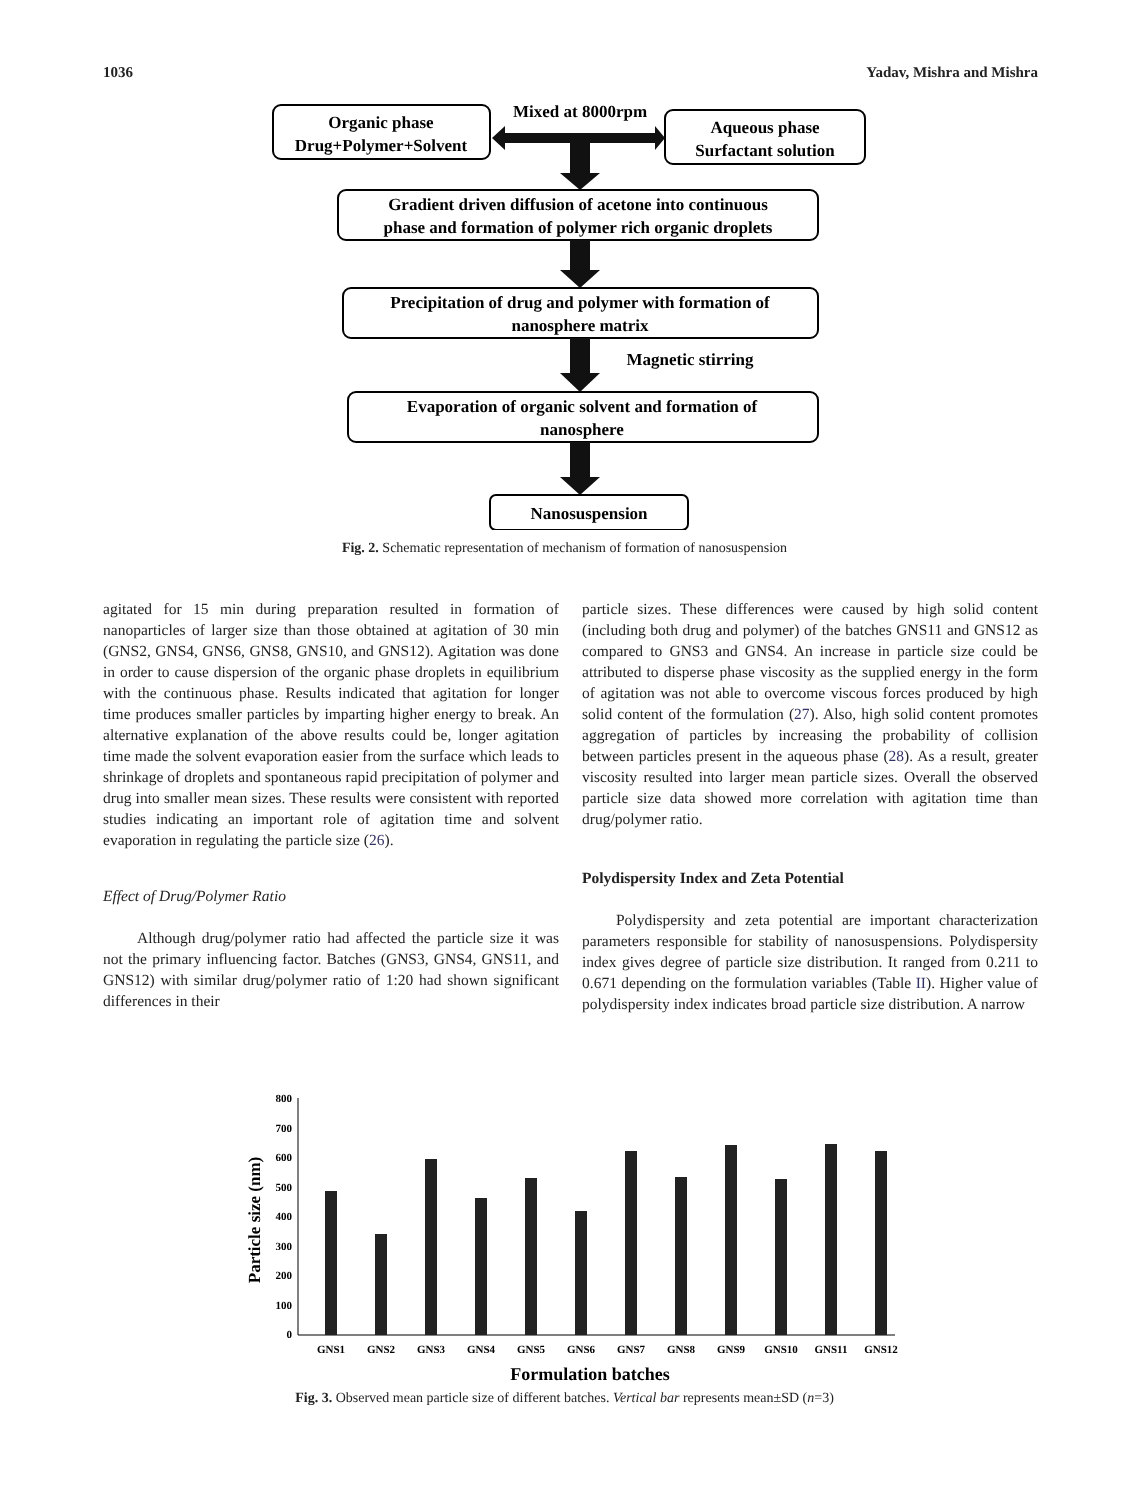1036 Yadav, Mishra and Mishra
Organic phase
Drug+Polymer+Solvent
Mixed at 8000rpm
Aqueous phase
Surfactant solution
Gradient driven diffusion of acetone into continuous
phase and formation of polymer rich organic droplets
Precipitation of drug and polymer with formation of
nanosphere matrix
Magnetic stirring
Evaporation of organic solvent and formation of
nanosphere
Nanosuspension
Fig. 2. Schematic representation of mechanism of formation of nanosuspension
agitated for 15 min during preparation resulted in formation of nanoparticles of larger size than those obtained at agitation of 30 min (GNS2, GNS4, GNS6, GNS8, GNS10, and GNS12). Agitation was done in order to cause dispersion of the organic phase droplets in equilibrium with the continuous phase. Results indicated that agitation for longer time produces smaller particles by imparting higher energy to break. An alternative explanation of the above results could be, longer agitation time made the solvent evaporation easier from the surface which leads to shrinkage of droplets and spontaneous rapid precipitation of polymer and drug into smaller mean sizes. These results were consistent with reported studies indicating an important role of agitation time and solvent evaporation in regulating the particle size (26).
Effect of Drug/Polymer Ratio
Although drug/polymer ratio had affected the particle size it was not the primary influencing factor. Batches (GNS3, GNS4, GNS11, and GNS12) with similar drug/polymer ratio of 1:20 had shown significant differences in their
particle sizes. These differences were caused by high solid content (including both drug and polymer) of the batches GNS11 and GNS12 as compared to GNS3 and GNS4. An increase in particle size could be attributed to disperse phase viscosity as the supplied energy in the form of agitation was not able to overcome viscous forces produced by high solid content of the formulation (27). Also, high solid content promotes aggregation of particles by increasing the probability of collision between particles present in the aqueous phase (28). As a result, greater viscosity resulted into larger mean particle sizes. Overall the observed particle size data showed more correlation with agitation time than drug/polymer ratio.
Polydispersity Index and Zeta Potential
Polydispersity and zeta potential are important characterization parameters responsible for stability of nanosuspensions. Polydispersity index gives degree of particle size distribution. It ranged from 0.211 to 0.671 depending on the formulation variables (Table II). Higher value of polydispersity index indicates broad particle size distribution. A narrow
0
100
200
300
400
500
600
700
800
Particle size (nm)
GNS1
GNS2
GNS3
GNS4
GNS5
GNS6
GNS7
GNS8
GNS9
GNS10
GNS11
GNS12
Formulation batches
Fig. 3. Observed mean particle size of different batches. Vertical bar represents mean±SD (n=3)